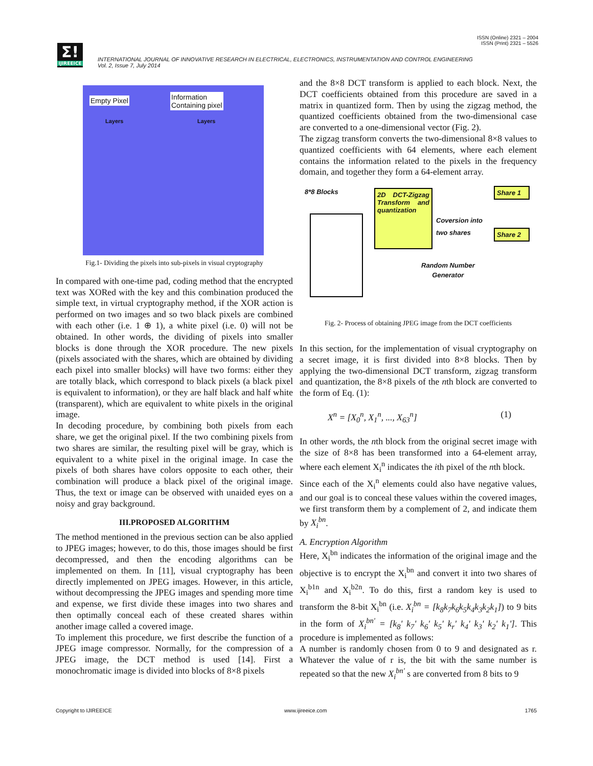ISSN (Online) 2321 – 2004
ISSN (Print) 2321 – 5526
Σ!
IJIREEICE
INTERNATIONAL JOURNAL OF INNOVATIVE RESEARCH IN ELECTRICAL, ELECTRONICS, INSTRUMENTATION AND CONTROL ENGINEERING
Vol. 2, Issue 7, July 2014
Empty Pixel Information
Containing pixel
Layers Layers
Fig.1- Dividing the pixels into sub-pixels in visual cryptography
In compared with one-time pad, coding method that the encrypted text was XORed with the key and this combination produced the simple text, in virtual cryptography method, if the XOR action is performed on two images and so two black pixels are combined with each other (i.e. 1 ⊕ 1), a white pixel (i.e. 0) will not be obtained. In other words, the dividing of pixels into smaller blocks is done through the XOR procedure. The new pixels (pixels associated with the shares, which are obtained by dividing each pixel into smaller blocks) will have two forms: either they are totally black, which correspond to black pixels (a black pixel is equivalent to information), or they are half black and half white (transparent), which are equivalent to white pixels in the original image.
In decoding procedure, by combining both pixels from each share, we get the original pixel. If the two combining pixels from two shares are similar, the resulting pixel will be gray, which is equivalent to a white pixel in the original image. In case the pixels of both shares have colors opposite to each other, their combination will produce a black pixel of the original image. Thus, the text or image can be observed with unaided eyes on a noisy and gray background.
III.PROPOSED ALGORITHM
The method mentioned in the previous section can be also applied to JPEG images; however, to do this, those images should be first decompressed, and then the encoding algorithms can be implemented on them. In [11], visual cryptography has been directly implemented on JPEG images. However, in this article, without decompressing the JPEG images and spending more time and expense, we first divide these images into two shares and then optimally conceal each of these created shares within another image called a covered image.
To implement this procedure, we first describe the function of a JPEG image compressor. Normally, for the compression of a JPEG image, the DCT method is used [14]. First a monochromatic image is divided into blocks of 8×8 pixels
and the 8×8 DCT transform is applied to each block. Next, the DCT coefficients obtained from this procedure are saved in a matrix in quantized form. Then by using the zigzag method, the quantized coefficients obtained from the two-dimensional case are converted to a one-dimensional vector (Fig. 2).
The zigzag transform converts the two-dimensional 8×8 values to quantized coefficients with 64 elements, where each element contains the information related to the pixels in the frequency domain, and together they form a 64-element array.
8*8 Blocks
2D DCT-Zigzag Transform and quantization
Coversion into
two shares
Share 1
Share 2
Random Number
Generator
Fig. 2- Process of obtaining JPEG image from the DCT coefficients
In this section, for the implementation of visual cryptography on a secret image, it is first divided into 8×8 blocks. Then by applying the two-dimensional DCT transform, zigzag transform and quantization, the 8×8 pixels of the nth block are converted to the form of Eq. (1):
X<sup>n</sup> = [X<sub>0</sub><sup>n</sup>, X<sub>1</sub><sup>n</sup>, ..., X<sub>63</sub><sup>n</sup>] (1)
In other words, the nth block from the original secret image with the size of 8×8 has been transformed into a 64-element array, where each element X<sub>i</sub><sup>n</sup> indicates the ith pixel of the nth block.
Since each of the X<sub>i</sub><sup>n</sup> elements could also have negative values, and our goal is to conceal these values within the covered images, we first transform them by a complement of 2, and indicate them by X<sub>i</sub><sup>bn</sup>.
A. Encryption Algorithm
Here, X<sub>i</sub><sup>bn</sup> indicates the information of the original image and the objective is to encrypt the X<sub>i</sub><sup>bn</sup> and convert it into two shares of X<sub>i</sub><sup>b1n</sup> and X<sub>i</sub><sup>b2n</sup>. To do this, first a random key is used to transform the 8-bit X<sub>i</sub><sup>bn</sup> (i.e. X<sub>i</sub><sup>bn</sup> = [k<sub>8</sub>k<sub>7</sub>k<sub>6</sub>k<sub>5</sub>k<sub>4</sub>k<sub>3</sub>k<sub>2</sub>k<sub>1</sub>]) to 9 bits in the form of X<sub>i</sub><sup>bn'</sup> = [k<sub>8</sub>' k<sub>7</sub>' k<sub>6</sub>' k<sub>5</sub>' k<sub>r</sub>' k<sub>4</sub>' k<sub>3</sub>' k<sub>2</sub>' k<sub>1</sub>']. This procedure is implemented as follows:
A number is randomly chosen from 0 to 9 and designated as r. Whatever the value of r is, the bit with the same number is repeated so that the new X<sub>i</sub><sup>bn'</sup> s are converted from 8 bits to 9
Copyright to IJIREEICE www.ijireeice.com 1765